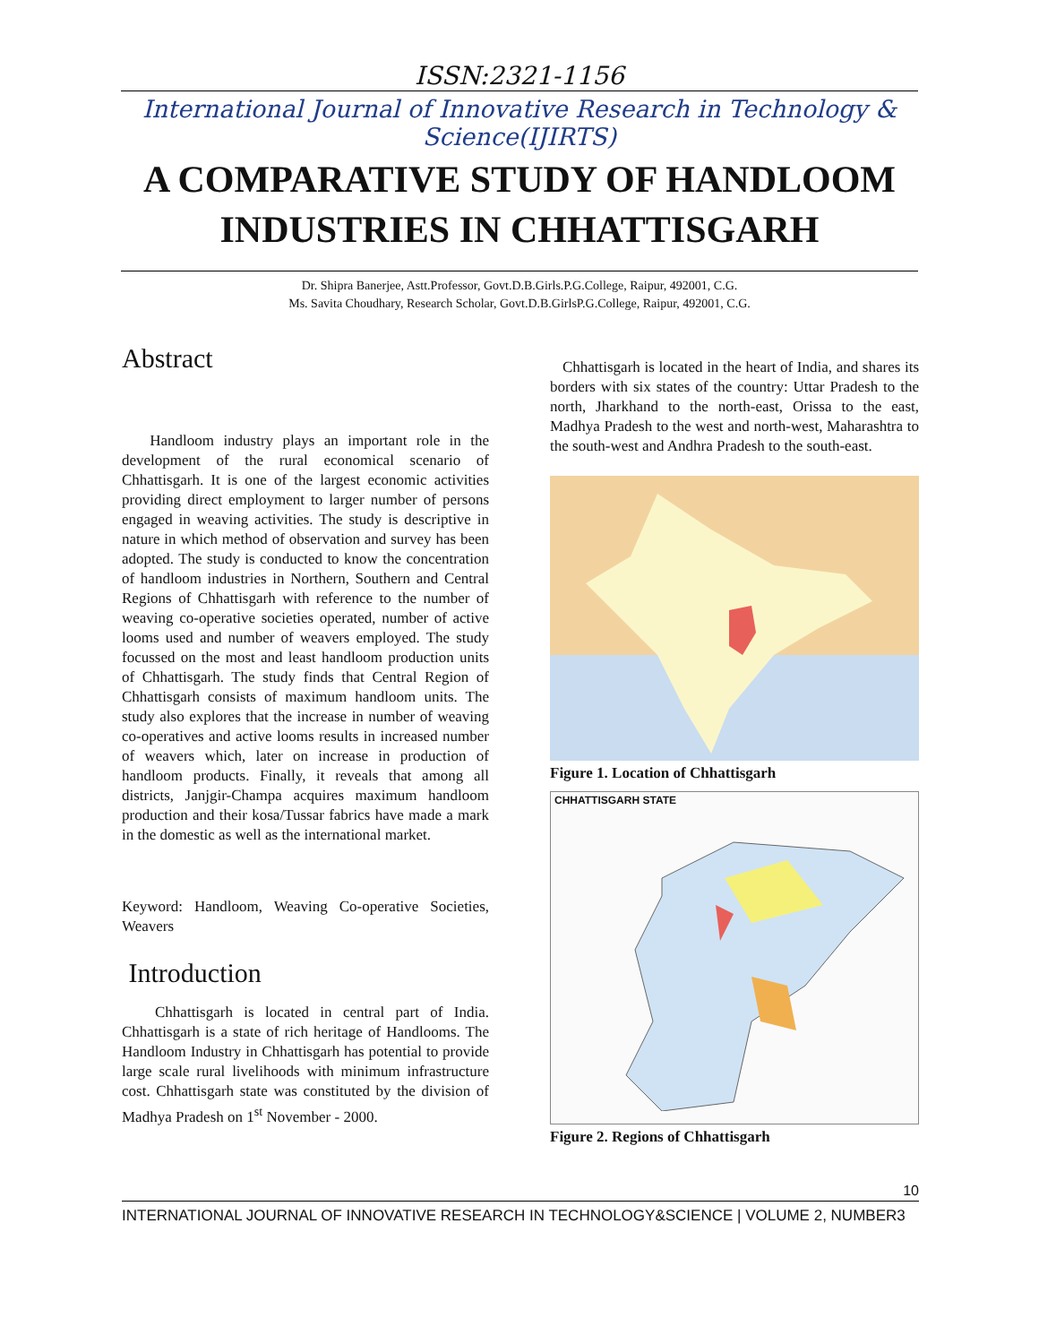ISSN:2321-1156
International Journal of Innovative Research in Technology & Science(IJIRTS)
A COMPARATIVE STUDY OF HANDLOOM INDUSTRIES IN CHHATTISGARH
Dr. Shipra Banerjee, Astt.Professor, Govt.D.B.Girls.P.G.College, Raipur, 492001, C.G.
Ms. Savita Choudhary, Research Scholar, Govt.D.B.GirlsP.G.College, Raipur, 492001, C.G.
Abstract
Handloom industry plays an important role in the development of the rural economical scenario of Chhattisgarh. It is one of the largest economic activities providing direct employment to larger number of persons engaged in weaving activities. The study is descriptive in nature in which method of observation and survey has been adopted. The study is conducted to know the concentration of handloom industries in Northern, Southern and Central Regions of Chhattisgarh with reference to the number of weaving co-operative societies operated, number of active looms used and number of weavers employed. The study focussed on the most and least handloom production units of Chhattisgarh. The study finds that Central Region of Chhattisgarh consists of maximum handloom units. The study also explores that the increase in number of weaving co-operatives and active looms results in increased number of weavers which, later on increase in production of handloom products. Finally, it reveals that among all districts, Janjgir-Champa acquires maximum handloom production and their kosa/Tussar fabrics have made a mark in the domestic as well as the international market.
Keyword: Handloom, Weaving Co-operative Societies, Weavers
Introduction
Chhattisgarh is located in central part of India. Chhattisgarh is a state of rich heritage of Handlooms. The Handloom Industry in Chhattisgarh has potential to provide large scale rural livelihoods with minimum infrastructure cost. Chhattisgarh state was constituted by the division of Madhya Pradesh on 1<sup>st</sup> November - 2000.
Chhattisgarh is located in the heart of India, and shares its borders with six states of the country: Uttar Pradesh to the north, Jharkhand to the north-east, Orissa to the east, Madhya Pradesh to the west and north-west, Maharashtra to the south-west and Andhra Pradesh to the south-east.
Figure 1. Location of Chhattisgarh
CHHATTISGARH STATE
Figure 2. Regions of Chhattisgarh
10
INTERNATIONAL JOURNAL OF INNOVATIVE RESEARCH IN TECHNOLOGY&SCIENCE | VOLUME 2, NUMBER3